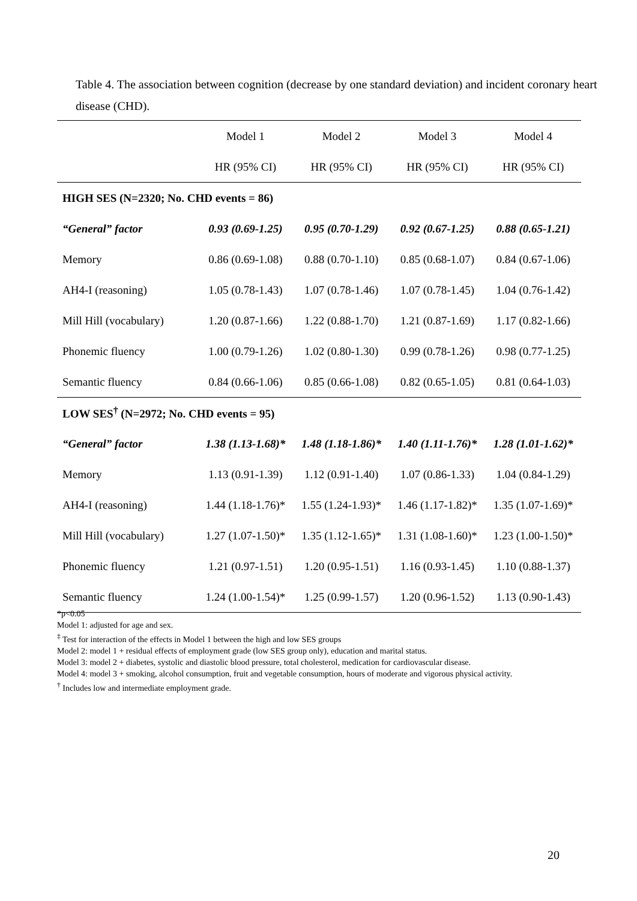Table 4. The association between cognition (decrease by one standard deviation) and incident coronary heart disease (CHD).
| | Model 1 | Model 2 | Model 3 | Model 4 |
| | HR (95% CI) | HR (95% CI) | HR (95% CI) | HR (95% CI) |
| HIGH SES (N=2320; No. CHD events = 86) | | | | |
| “General” factor | 0.93 (0.69-1.25) | 0.95 (0.70-1.29) | 0.92 (0.67-1.25) | 0.88 (0.65-1.21) |
| Memory | 0.86 (0.69-1.08) | 0.88 (0.70-1.10) | 0.85 (0.68-1.07) | 0.84 (0.67-1.06) |
| AH4-I (reasoning) | 1.05 (0.78-1.43) | 1.07 (0.78-1.46) | 1.07 (0.78-1.45) | 1.04 (0.76-1.42) |
| Mill Hill (vocabulary) | 1.20 (0.87-1.66) | 1.22 (0.88-1.70) | 1.21 (0.87-1.69) | 1.17 (0.82-1.66) |
| Phonemic fluency | 1.00 (0.79-1.26) | 1.02 (0.80-1.30) | 0.99 (0.78-1.26) | 0.98 (0.77-1.25) |
| Semantic fluency | 0.84 (0.66-1.06) | 0.85 (0.66-1.08) | 0.82 (0.65-1.05) | 0.81 (0.64-1.03) |
| LOW SES<sup>†</sup> (N=2972; No. CHD events = 95) | | | | |
| “General” factor | 1.38 (1.13-1.68)* | 1.48 (1.18-1.86)* | 1.40 (1.11-1.76)* | 1.28 (1.01-1.62)* |
| Memory | 1.13 (0.91-1.39) | 1.12 (0.91-1.40) | 1.07 (0.86-1.33) | 1.04 (0.84-1.29) |
| AH4-I (reasoning) | 1.44 (1.18-1.76)* | 1.55 (1.24-1.93)* | 1.46 (1.17-1.82)* | 1.35 (1.07-1.69)* |
| Mill Hill (vocabulary) | 1.27 (1.07-1.50)* | 1.35 (1.12-1.65)* | 1.31 (1.08-1.60)* | 1.23 (1.00-1.50)* |
| Phonemic fluency | 1.21 (0.97-1.51) | 1.20 (0.95-1.51) | 1.16 (0.93-1.45) | 1.10 (0.88-1.37) |
| Semantic fluency | 1.24 (1.00-1.54)* | 1.25 (0.99-1.57) | 1.20 (0.96-1.52) | 1.13 (0.90-1.43) |
*p<0.05
Model 1: adjusted for age and sex.
<sup>‡</sup> Test for interaction of the effects in Model 1 between the high and low SES groups
Model 2: model 1 + residual effects of employment grade (low SES group only), education and marital status.
Model 3: model 2 + diabetes, systolic and diastolic blood pressure, total cholesterol, medication for cardiovascular disease.
Model 4: model 3 + smoking, alcohol consumption, fruit and vegetable consumption, hours of moderate and vigorous physical activity.
<sup>†</sup> Includes low and intermediate employment grade.
20